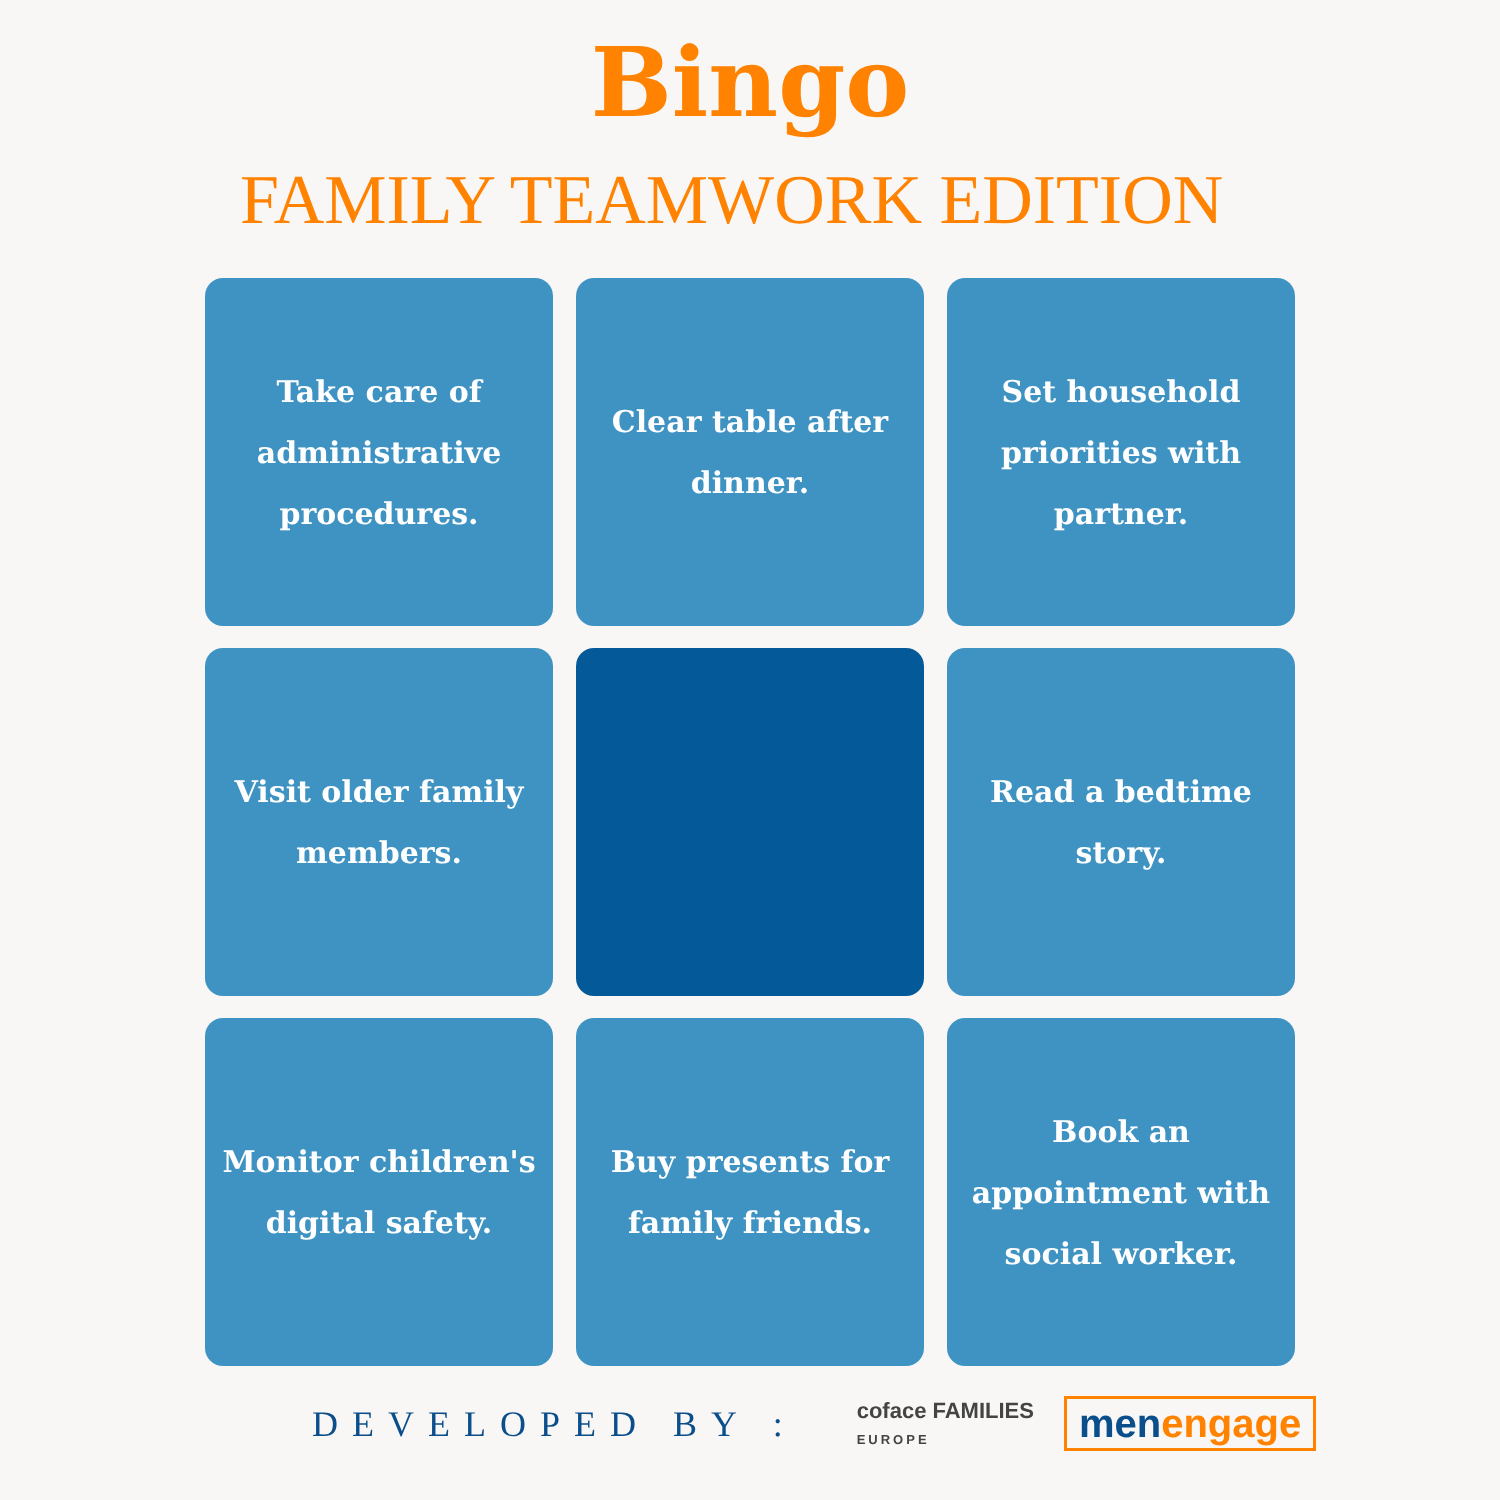Bingo
FAMILY TEAMWORK EDITION
Take care of administrative procedures.
Clear table after dinner.
Set household priorities with partner.
Visit older family members.
Read a bedtime story.
Monitor children's digital safety.
Buy presents for family friends.
Book an appointment with social worker.
DEVELOPED BY :
coface FAMILIES
EUROPE
men engage